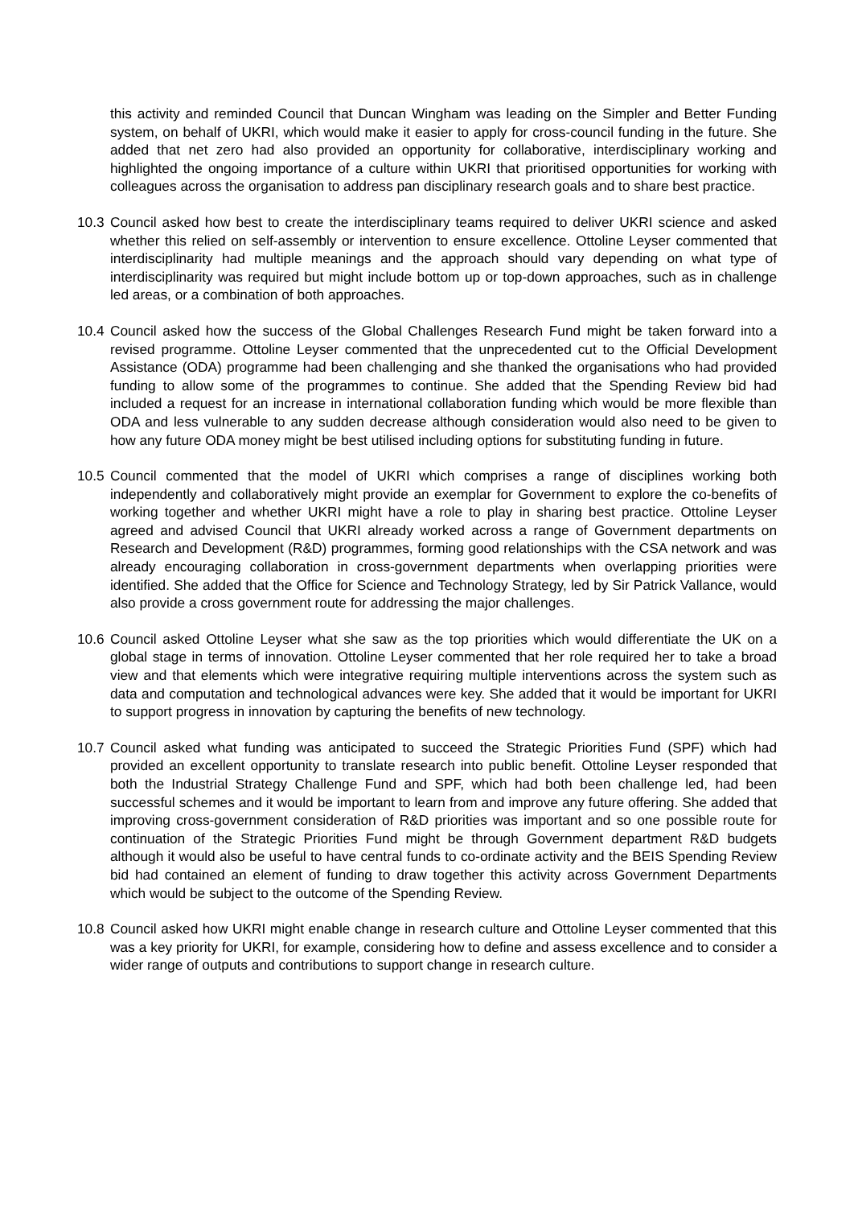this activity and reminded Council that Duncan Wingham was leading on the Simpler and Better Funding system, on behalf of UKRI, which would make it easier to apply for cross-council funding in the future. She added that net zero had also provided an opportunity for collaborative, interdisciplinary working and highlighted the ongoing importance of a culture within UKRI that prioritised opportunities for working with colleagues across the organisation to address pan disciplinary research goals and to share best practice.
10.3
Council asked how best to create the interdisciplinary teams required to deliver UKRI science and asked whether this relied on self-assembly or intervention to ensure excellence. Ottoline Leyser commented that interdisciplinarity had multiple meanings and the approach should vary depending on what type of interdisciplinarity was required but might include bottom up or top-down approaches, such as in challenge led areas, or a combination of both approaches.
10.4
Council asked how the success of the Global Challenges Research Fund might be taken forward into a revised programme. Ottoline Leyser commented that the unprecedented cut to the Official Development Assistance (ODA) programme had been challenging and she thanked the organisations who had provided funding to allow some of the programmes to continue. She added that the Spending Review bid had included a request for an increase in international collaboration funding which would be more flexible than ODA and less vulnerable to any sudden decrease although consideration would also need to be given to how any future ODA money might be best utilised including options for substituting funding in future.
10.5
Council commented that the model of UKRI which comprises a range of disciplines working both independently and collaboratively might provide an exemplar for Government to explore the co-benefits of working together and whether UKRI might have a role to play in sharing best practice. Ottoline Leyser agreed and advised Council that UKRI already worked across a range of Government departments on Research and Development (R&D) programmes, forming good relationships with the CSA network and was already encouraging collaboration in cross-government departments when overlapping priorities were identified. She added that the Office for Science and Technology Strategy, led by Sir Patrick Vallance, would also provide a cross government route for addressing the major challenges.
10.6
Council asked Ottoline Leyser what she saw as the top priorities which would differentiate the UK on a global stage in terms of innovation. Ottoline Leyser commented that her role required her to take a broad view and that elements which were integrative requiring multiple interventions across the system such as data and computation and technological advances were key. She added that it would be important for UKRI to support progress in innovation by capturing the benefits of new technology.
10.7
Council asked what funding was anticipated to succeed the Strategic Priorities Fund (SPF) which had provided an excellent opportunity to translate research into public benefit. Ottoline Leyser responded that both the Industrial Strategy Challenge Fund and SPF, which had both been challenge led, had been successful schemes and it would be important to learn from and improve any future offering. She added that improving cross-government consideration of R&D priorities was important and so one possible route for continuation of the Strategic Priorities Fund might be through Government department R&D budgets although it would also be useful to have central funds to co-ordinate activity and the BEIS Spending Review bid had contained an element of funding to draw together this activity across Government Departments which would be subject to the outcome of the Spending Review.
10.8
Council asked how UKRI might enable change in research culture and Ottoline Leyser commented that this was a key priority for UKRI, for example, considering how to define and assess excellence and to consider a wider range of outputs and contributions to support change in research culture.